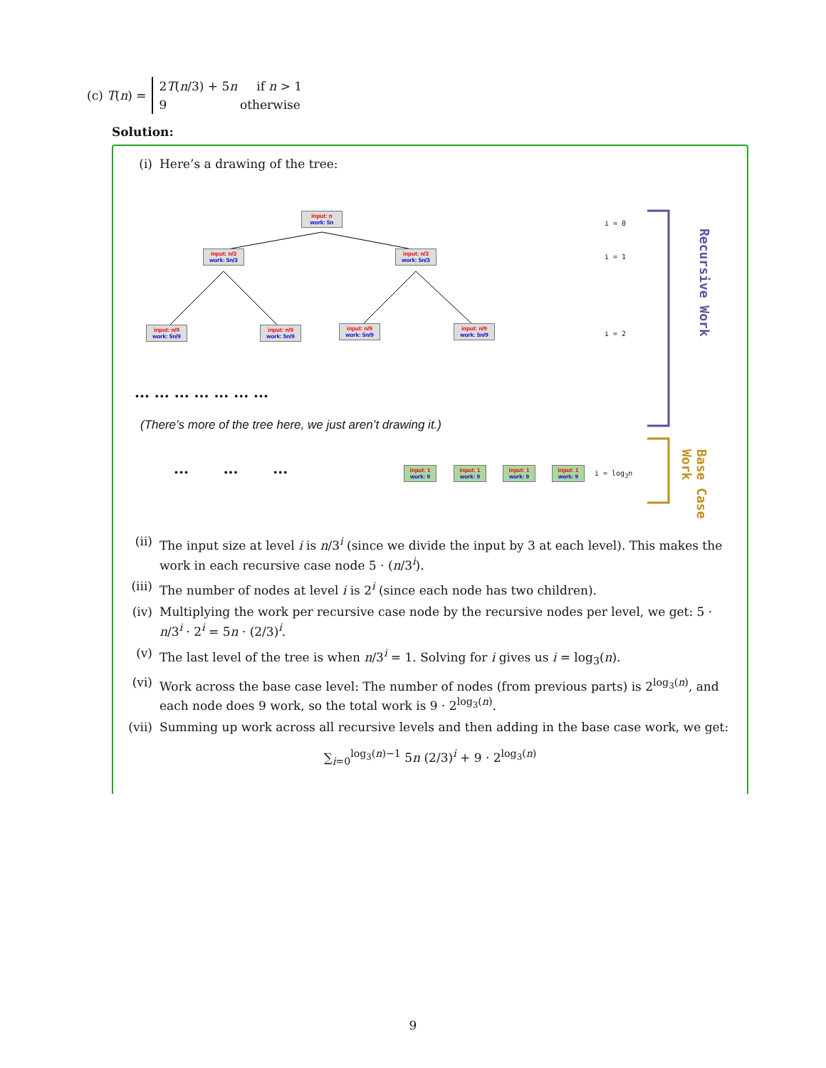(c) T(n) =
2T(n/3) + 5n if n > 1
9 otherwise
Solution:
(i) Here’s a drawing of the tree:
input: n
work: 5n
input: n/3
work: 5n/3
input: n/3
work: 5n/3
input: n/9
work: 5n/9
input: n/9
work: 5n/9
input: n/9
work: 5n/9
input: n/9
work: 5n/9
i = 0
i = 1
i = 2
... ... ... ... ... ... ...
(There’s more of the tree here, we just aren’t drawing it.)
... ... ...
input: 1
work: 9
input: 1
work: 9
input: 1
work: 9
input: 1
work: 9
i = log<sub>3</sub>n
Recursive Work
Base Case Work
(ii) The input size at level i is n/3<sup>i</sup> (since we divide the input by 3 at each level). This makes the work in each recursive case node 5 · (n/3<sup>i</sup>).
(iii) The number of nodes at level i is 2<sup>i</sup> (since each node has two children).
(iv) Multiplying the work per recursive case node by the recursive nodes per level, we get: 5 · n/3<sup>i</sup> · 2<sup>i</sup> = 5n · (2/3)<sup>i</sup>.
(v) The last level of the tree is when n/3<sup>i</sup> = 1. Solving for i gives us i = log<sub>3</sub>(n).
(vi) Work across the base case level: The number of nodes (from previous parts) is 2<sup>log<sub>3</sub>(n)</sup>, and each node does 9 work, so the total work is 9 · 2<sup>log<sub>3</sub>(n)</sup>.
(vii) Summing up work across all recursive levels and then adding in the base case work, we get:
∑<sub>i=0</sub><sup>log<sub>3</sub>(n)−1</sup> 5n (2/3)<sup>i</sup> + 9 · 2<sup>log<sub>3</sub>(n)</sup>
9